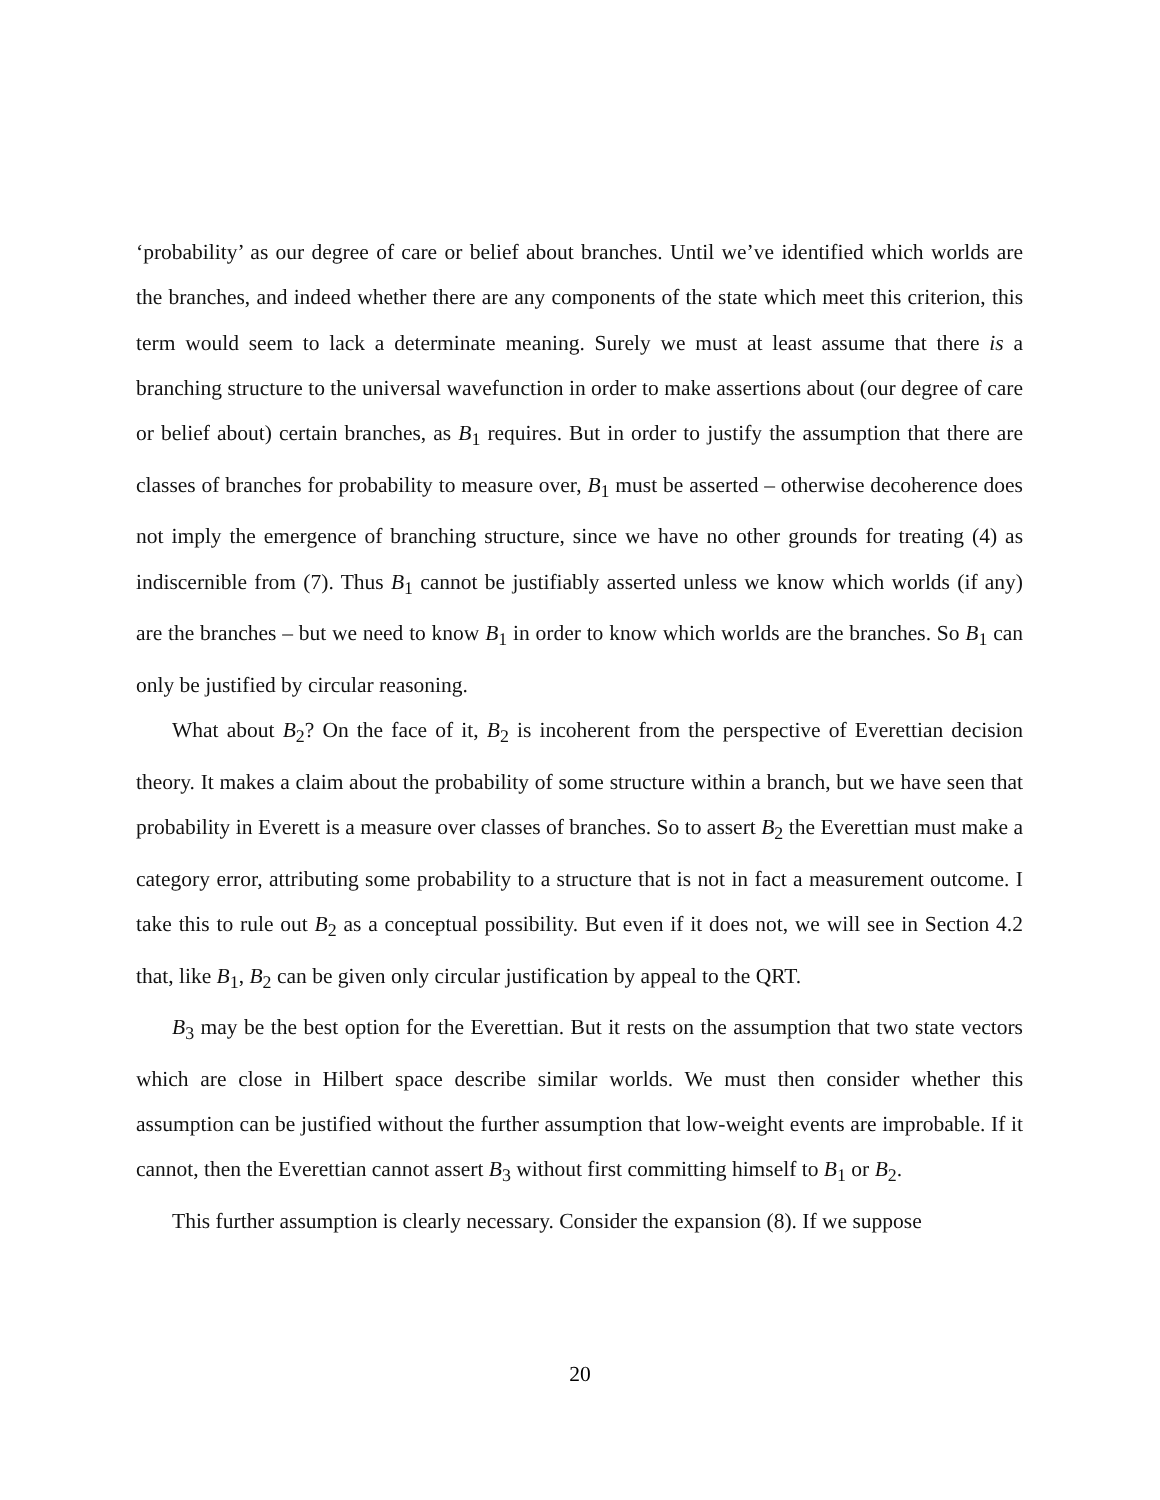‘probability’ as our degree of care or belief about branches. Until we’ve identified which worlds are the branches, and indeed whether there are any components of the state which meet this criterion, this term would seem to lack a determinate meaning. Surely we must at least assume that there is a branching structure to the universal wavefunction in order to make assertions about (our degree of care or belief about) certain branches, as B<sub>1</sub> requires. But in order to justify the assumption that there are classes of branches for probability to measure over, B<sub>1</sub> must be asserted – otherwise decoherence does not imply the emergence of branching structure, since we have no other grounds for treating (4) as indiscernible from (7). Thus B<sub>1</sub> cannot be justifiably asserted unless we know which worlds (if any) are the branches – but we need to know B<sub>1</sub> in order to know which worlds are the branches. So B<sub>1</sub> can only be justified by circular reasoning.
What about B<sub>2</sub>? On the face of it, B<sub>2</sub> is incoherent from the perspective of Everettian decision theory. It makes a claim about the probability of some structure within a branch, but we have seen that probability in Everett is a measure over classes of branches. So to assert B<sub>2</sub> the Everettian must make a category error, attributing some probability to a structure that is not in fact a measurement outcome. I take this to rule out B<sub>2</sub> as a conceptual possibility. But even if it does not, we will see in Section 4.2 that, like B<sub>1</sub>, B<sub>2</sub> can be given only circular justification by appeal to the QRT.
B<sub>3</sub> may be the best option for the Everettian. But it rests on the assumption that two state vectors which are close in Hilbert space describe similar worlds. We must then consider whether this assumption can be justified without the further assumption that low-weight events are improbable. If it cannot, then the Everettian cannot assert B<sub>3</sub> without first committing himself to B<sub>1</sub> or B<sub>2</sub>.
This further assumption is clearly necessary. Consider the expansion (8). If we suppose
20